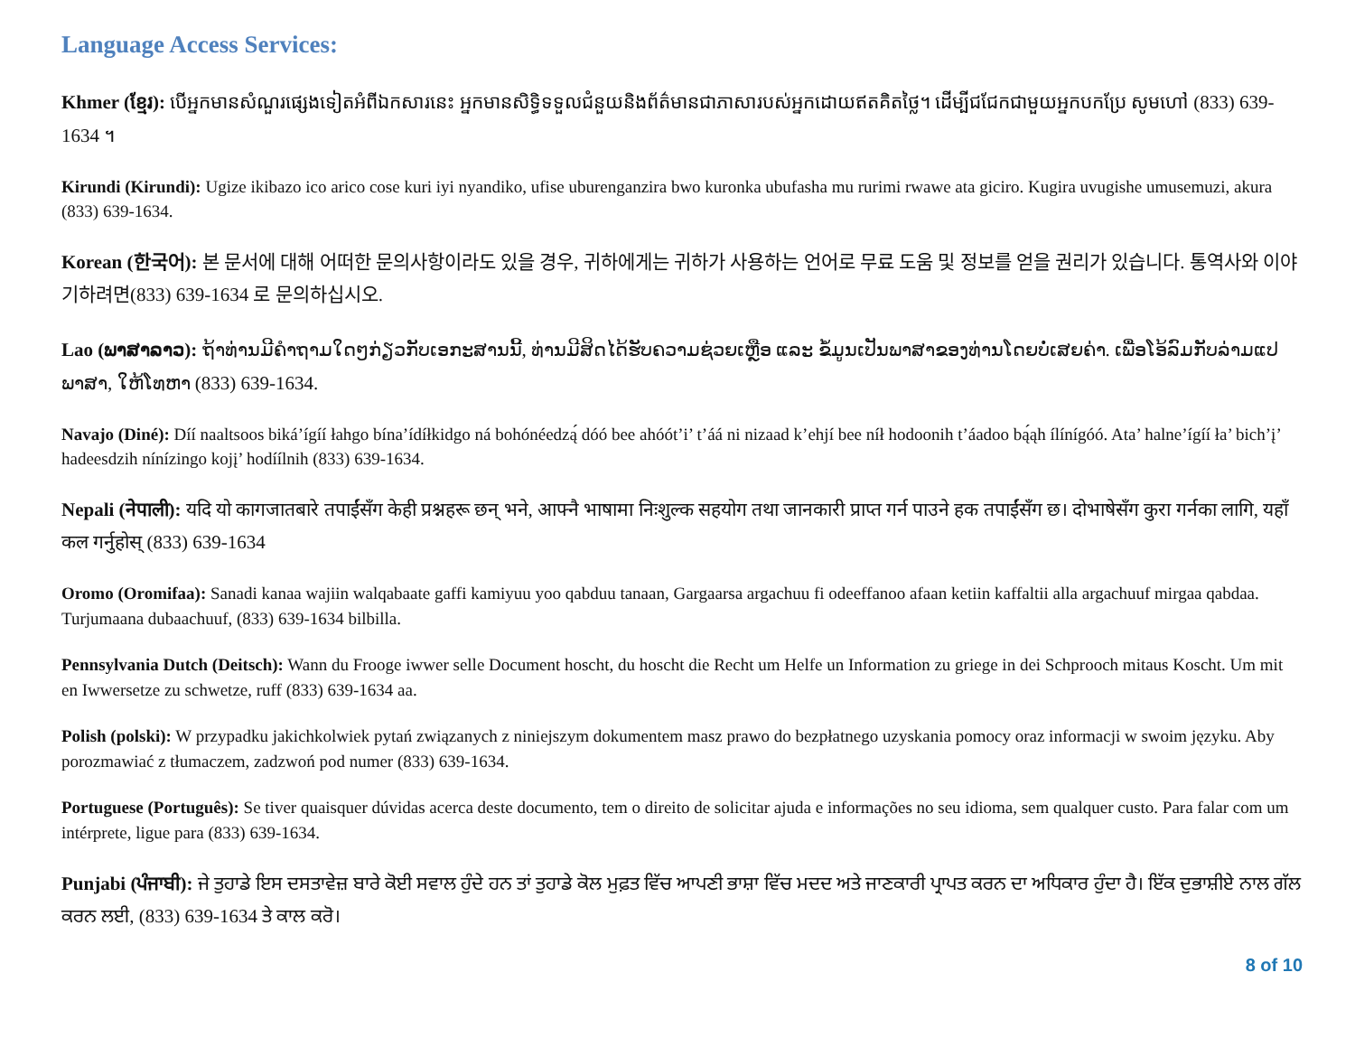Language Access Services:
Khmer (ខ្មែរ): បើអ្នកមានសំណួរផ្សេងទៀតអំពីឯកសារនេះ អ្នកមានសិទ្ធិទទួលជំនួយនិងព័ត៌មានជាភាសារបស់អ្នកដោយឥតគិតថ្លៃ។ ដើម្បីជជែកជាមួយអ្នកបកប្រែ សូមហៅ (833) 639-1634 ។
Kirundi (Kirundi): Ugize ikibazo ico arico cose kuri iyi nyandiko, ufise uburenganzira bwo kuronka ubufasha mu rurimi rwawe ata giciro. Kugira uvugishe umusemuzi, akura (833) 639-1634.
Korean (한국어): 본 문서에 대해 어떠한 문의사항이라도 있을 경우, 귀하에게는 귀하가 사용하는 언어로 무료 도움 및 정보를 얻을 권리가 있습니다. 통역사와 이야기하려면(833) 639-1634 로 문의하십시오.
Lao (ພາສາລາວ): ຖ້າທ່ານມີຄຳຖາມໃດໆກ່ຽວກັບເອກະສານນີ້, ທ່ານມີສິດໄດ້ຮັບຄວາມຊ່ວຍເຫຼືອ ແລະ ຂໍ້ມູນເປັນພາສາຂອງທ່ານໂດຍບໍ່ເສຍຄ່າ. ເພື່ອໂອ້ລົມກັບລ່າມແປພາສາ, ໃຫ້ໂທຫາ (833) 639-1634.
Navajo (Diné): Díí naaltsoos biká’ígíí łahgo bína’ídíłkidgo ná bohónéedzą́ dóó bee ahóót’i’ t’áá ni nizaad k’ehjí bee níł hodoonih t’áadoo bą́ąh ílínígóó. Ata’ halne’ígíí ła’ bich’į’ hadeesdzih nínízingo kojį’ hodíílnih (833) 639-1634.
Nepali (नेपाली): यदि यो कागजातबारे तपाईंसँग केही प्रश्नहरू छन् भने, आफ्नै भाषामा निःशुल्क सहयोग तथा जानकारी प्राप्त गर्न पाउने हक तपाईंसँग छ। दोभाषेसँग कुरा गर्नका लागि, यहाँ कल गर्नुहोस् (833) 639-1634
Oromo (Oromifaa): Sanadi kanaa wajiin walqabaate gaffi kamiyuu yoo qabduu tanaan, Gargaarsa argachuu fi odeeffanoo afaan ketiin kaffaltii alla argachuuf mirgaa qabdaa. Turjumaana dubaachuuf, (833) 639-1634 bilbilla.
Pennsylvania Dutch (Deitsch): Wann du Frooge iwwer selle Document hoscht, du hoscht die Recht um Helfe un Information zu griege in dei Schprooch mitaus Koscht. Um mit en Iwwersetze zu schwetze, ruff (833) 639-1634 aa.
Polish (polski): W przypadku jakichkolwiek pytań związanych z niniejszym dokumentem masz prawo do bezpłatnego uzyskania pomocy oraz informacji w swoim języku. Aby porozmawiać z tłumaczem, zadzwoń pod numer (833) 639-1634.
Portuguese (Português): Se tiver quaisquer dúvidas acerca deste documento, tem o direito de solicitar ajuda e informações no seu idioma, sem qualquer custo. Para falar com um intérprete, ligue para (833) 639-1634.
Punjabi (ਪੰਜਾਬੀ): ਜੇ ਤੁਹਾਡੇ ਇਸ ਦਸਤਾਵੇਜ਼ ਬਾਰੇ ਕੋਈ ਸਵਾਲ ਹੁੰਦੇ ਹਨ ਤਾਂ ਤੁਹਾਡੇ ਕੋਲ ਮੁਫ਼ਤ ਵਿੱਚ ਆਪਣੀ ਭਾਸ਼ਾ ਵਿੱਚ ਮਦਦ ਅਤੇ ਜਾਣਕਾਰੀ ਪ੍ਰਾਪਤ ਕਰਨ ਦਾ ਅਧਿਕਾਰ ਹੁੰਦਾ ਹੈ। ਇੱਕ ਦੁਭਾਸ਼ੀਏ ਨਾਲ ਗੱਲ ਕਰਨ ਲਈ, (833) 639-1634 ਤੇ ਕਾਲ ਕਰੋ।
8 of 10